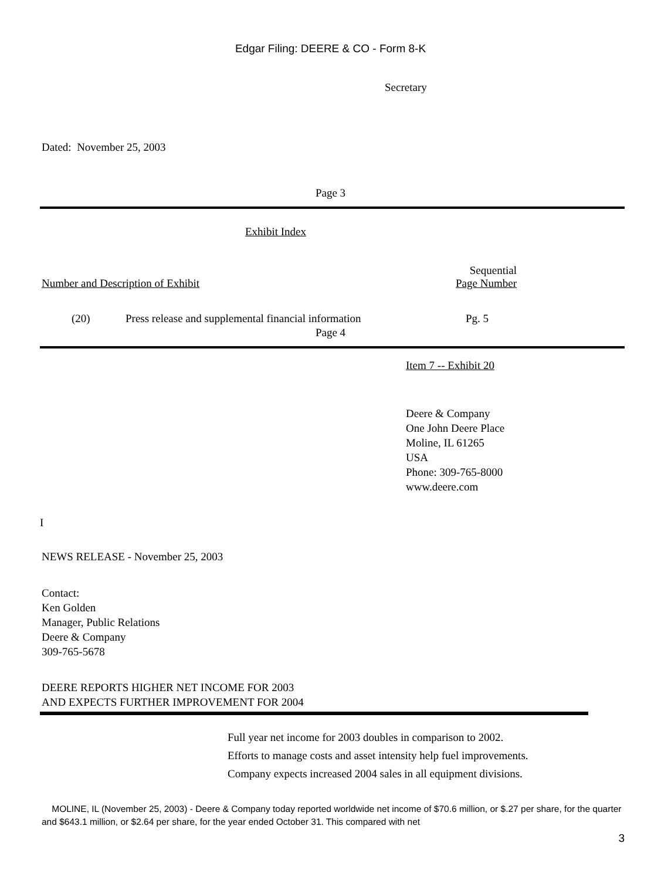Edgar Filing: DEERE & CO - Form 8-K
Secretary
Dated: November 25, 2003
Page 3
Exhibit Index
| Number and Description of Exhibit | Sequential Page Number |
| (20) | Press release and supplemental financial information | Pg. 5 |
Page 4
Item 7 -- Exhibit 20
Deere & Company
One John Deere Place
Moline, IL 61265
USA
Phone: 309-765-8000
www.deere.com
I
NEWS RELEASE - November 25, 2003
Contact:
Ken Golden
Manager, Public Relations
Deere & Company
309-765-5678
DEERE REPORTS HIGHER NET INCOME FOR 2003
AND EXPECTS FURTHER IMPROVEMENT FOR 2004
Full year net income for 2003 doubles in comparison to 2002.
Efforts to manage costs and asset intensity help fuel improvements.
Company expects increased 2004 sales in all equipment divisions.
MOLINE, IL (November 25, 2003) - Deere & Company today reported worldwide net income of $70.6 million, or $.27 per share, for the quarter and $643.1 million, or $2.64 per share, for the year ended October 31. This compared with net
3